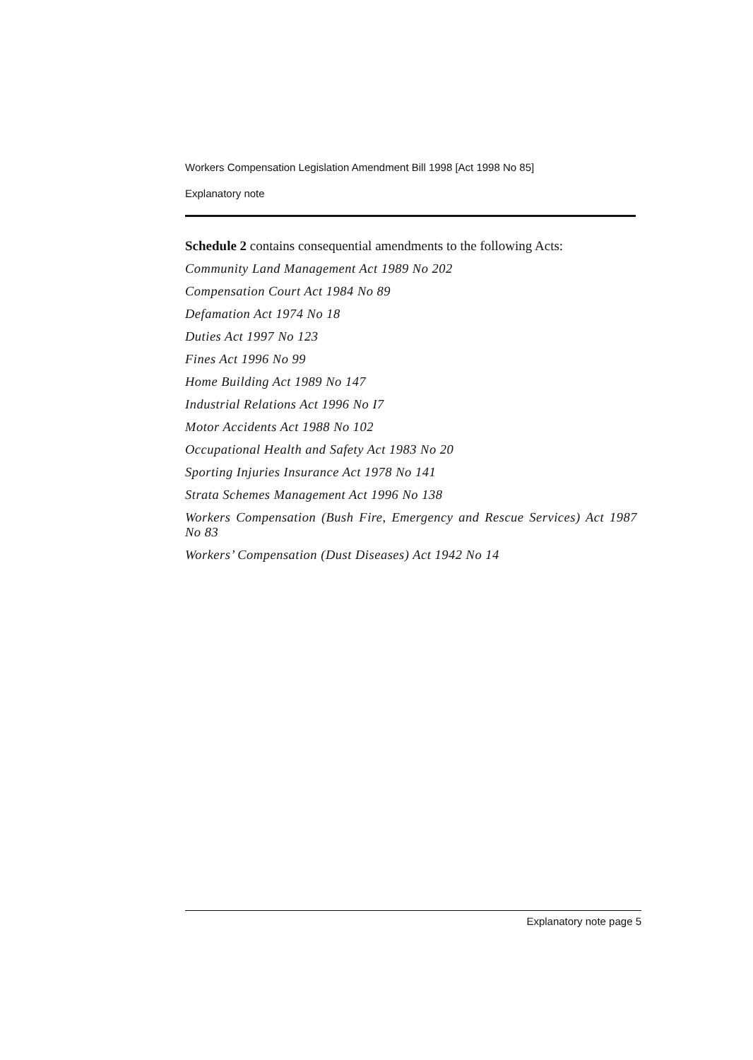Workers Compensation Legislation Amendment Bill 1998 [Act 1998 No 85]
Explanatory note
Schedule 2 contains consequential amendments to the following Acts:
Community Land Management Act 1989 No 202
Compensation Court Act 1984 No 89
Defamation Act 1974 No 18
Duties Act 1997 No 123
Fines Act 1996 No 99
Home Building Act 1989 No 147
Industrial Relations Act 1996 No I7
Motor Accidents Act 1988 No 102
Occupational Health and Safety Act 1983 No 20
Sporting Injuries Insurance Act 1978 No 141
Strata Schemes Management Act 1996 No 138
Workers Compensation (Bush Fire, Emergency and Rescue Services) Act 1987 No 83
Workers’ Compensation (Dust Diseases) Act 1942 No 14
Explanatory note page 5